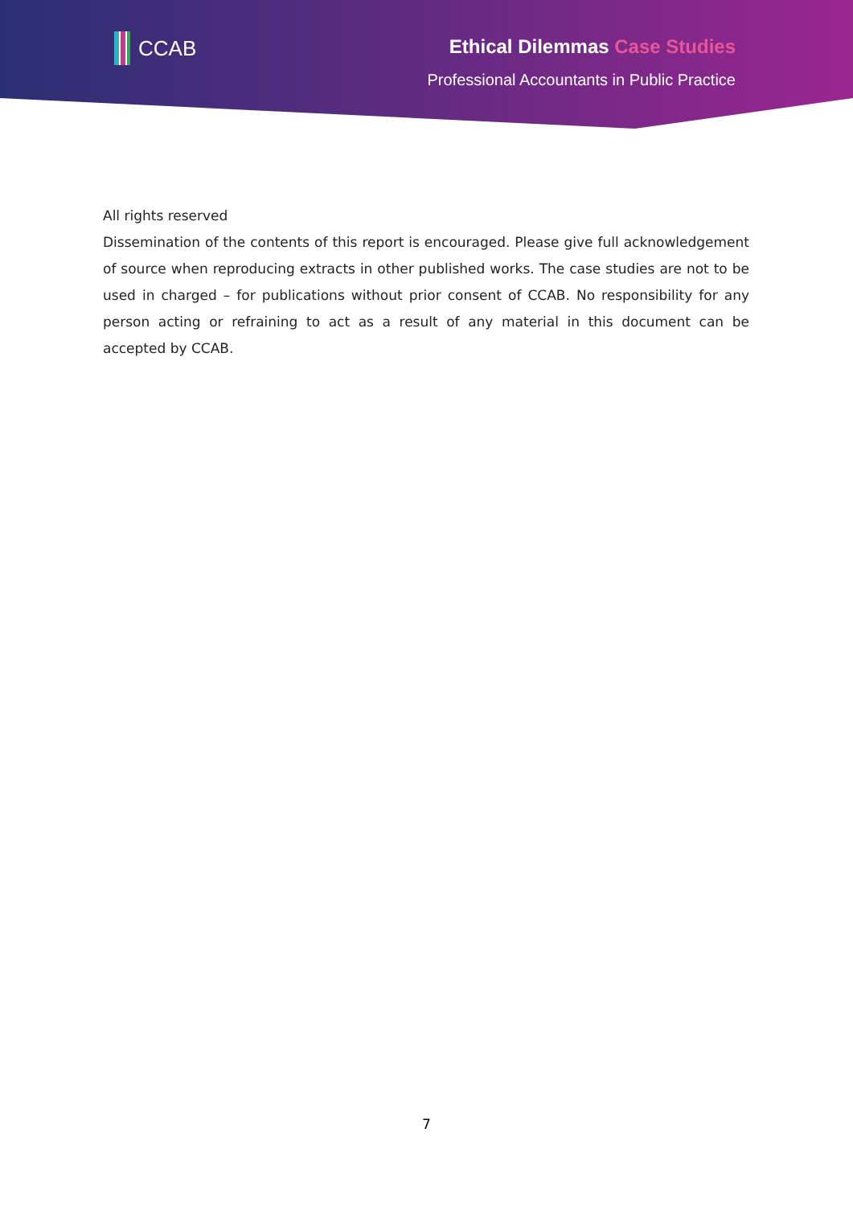CCAB
Ethical Dilemmas Case Studies
Professional Accountants in Public Practice
All rights reserved
Dissemination of the contents of this report is encouraged. Please give full acknowledgement of source when reproducing extracts in other published works. The case studies are not to be used in charged – for publications without prior consent of CCAB. No responsibility for any person acting or refraining to act as a result of any material in this document can be accepted by CCAB.
7